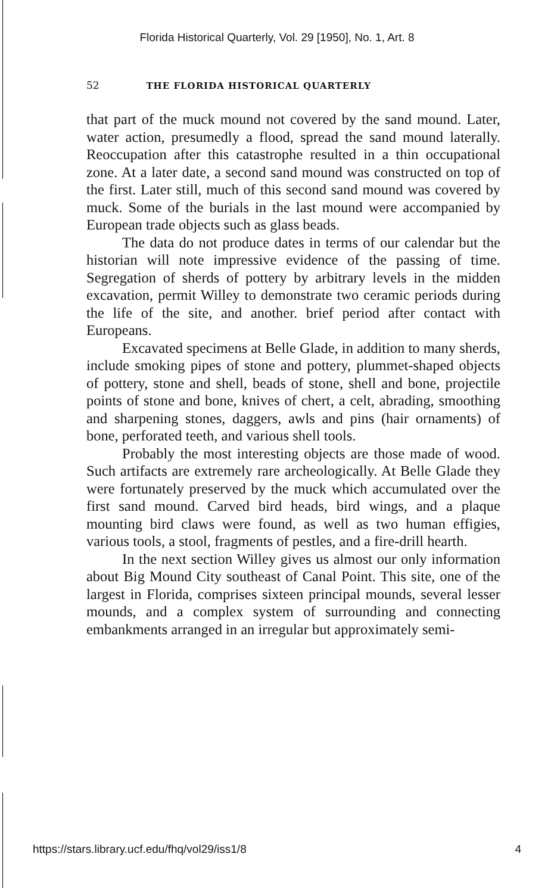Florida Historical Quarterly, Vol. 29 [1950], No. 1, Art. 8
52 THE FLORIDA HISTORICAL QUARTERLY
that part of the muck mound not covered by the sand mound. Later, water action, presumedly a flood, spread the sand mound laterally. Reoccupation after this catastrophe resulted in a thin occupational zone. At a later date, a second sand mound was constructed on top of the first. Later still, much of this second sand mound was covered by muck. Some of the burials in the last mound were accompanied by European trade objects such as glass beads.
The data do not produce dates in terms of our calendar but the historian will note impressive evidence of the passing of time. Segregation of sherds of pottery by arbitrary levels in the midden excavation, permit Willey to demonstrate two ceramic periods during the life of the site, and another. brief period after contact with Europeans.
Excavated specimens at Belle Glade, in addition to many sherds, include smoking pipes of stone and pottery, plummet-shaped objects of pottery, stone and shell, beads of stone, shell and bone, projectile points of stone and bone, knives of chert, a celt, abrading, smoothing and sharpening stones, daggers, awls and pins (hair ornaments) of bone, perforated teeth, and various shell tools.
Probably the most interesting objects are those made of wood. Such artifacts are extremely rare archeologically. At Belle Glade they were fortunately preserved by the muck which accumulated over the first sand mound. Carved bird heads, bird wings, and a plaque mounting bird claws were found, as well as two human effigies, various tools, a stool, fragments of pestles, and a fire-drill hearth.
In the next section Willey gives us almost our only information about Big Mound City southeast of Canal Point. This site, one of the largest in Florida, comprises sixteen principal mounds, several lesser mounds, and a complex system of surrounding and connecting embankments arranged in an irregular but approximately semi-
https://stars.library.ucf.edu/fhq/vol29/iss1/8 4